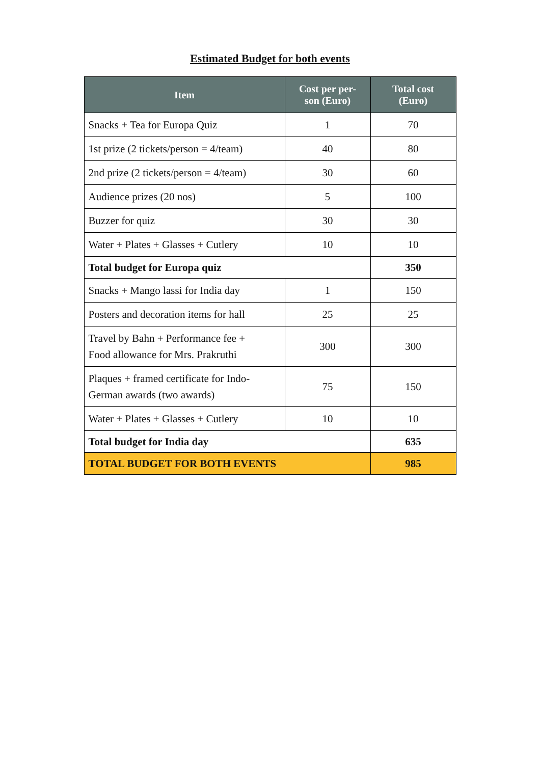Estimated Budget for both events
| Item | Cost per per- son (Euro) | Total cost (Euro) |
| --- | --- | --- |
| Snacks + Tea for Europa Quiz | 1 | 70 |
| 1st prize (2 tickets/person = 4/team) | 40 | 80 |
| 2nd prize (2 tickets/person = 4/team) | 30 | 60 |
| Audience prizes (20 nos) | 5 | 100 |
| Buzzer for quiz | 30 | 30 |
| Water + Plates + Glasses + Cutlery | 10 | 10 |
| Total budget for Europa quiz | | 350 |
| Snacks + Mango lassi for India day | 1 | 150 |
| Posters and decoration items for hall | 25 | 25 |
| Travel by Bahn + Performance fee + Food allowance for Mrs. Prakruthi | 300 | 300 |
| Plaques + framed certificate for Indo- German awards (two awards) | 75 | 150 |
| Water + Plates + Glasses + Cutlery | 10 | 10 |
| Total budget for India day | | 635 |
| TOTAL BUDGET FOR BOTH EVENTS | | 985 |